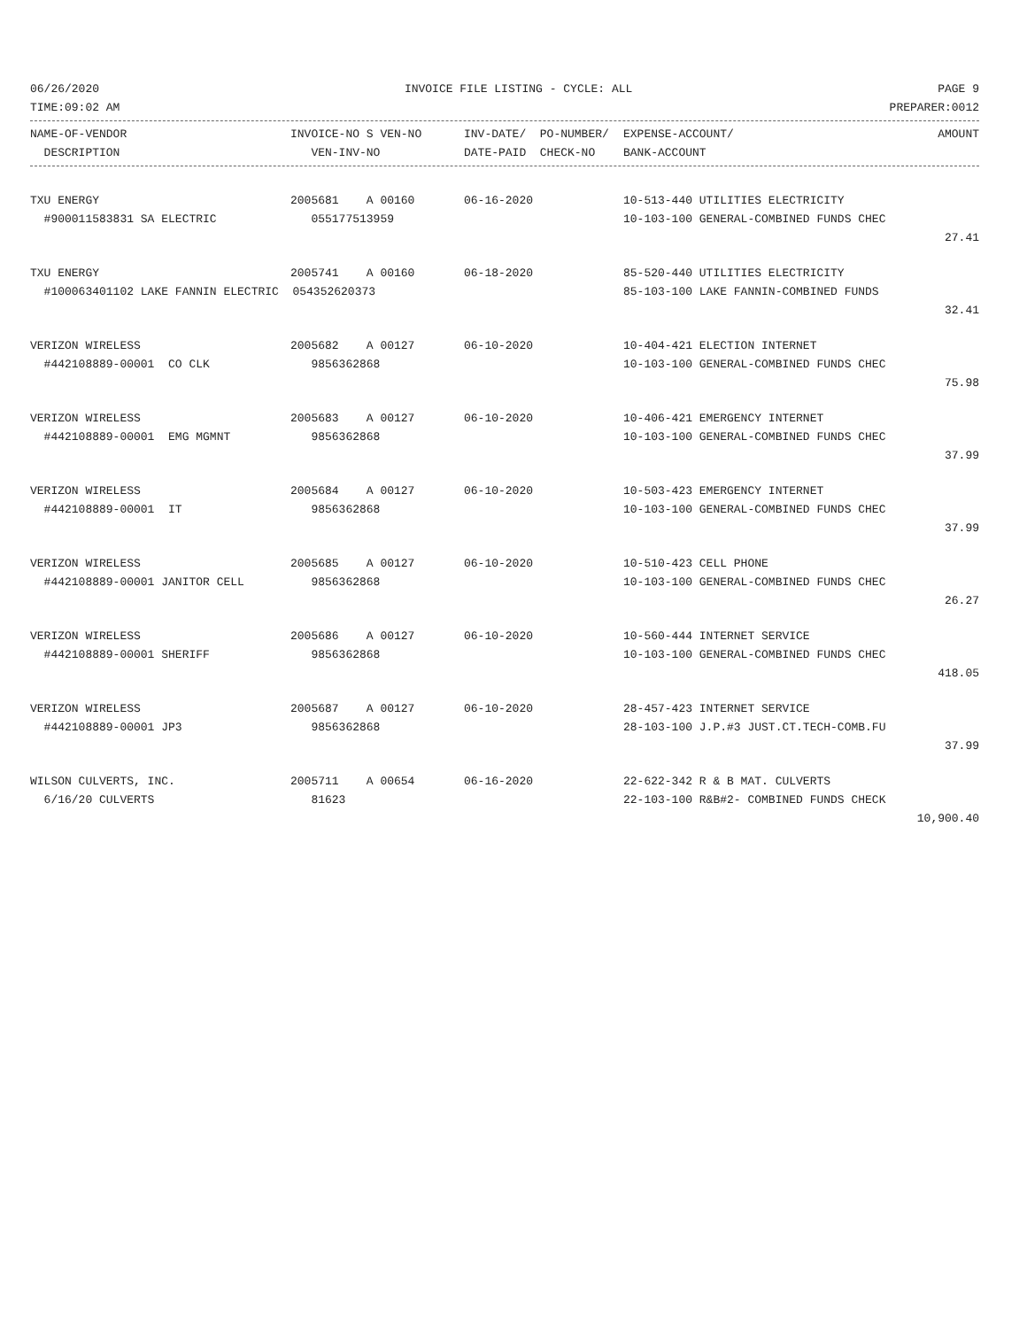06/26/2020 INVOICE FILE LISTING - CYCLE: ALL PAGE 9
TIME:09:02 AM PREPARER:0012
| NAME-OF-VENDOR | INVOICE-NO S VEN-NO | INV-DATE/ PO-NUMBER/ | EXPENSE-ACCOUNT/ | AMOUNT |
| --- | --- | --- | --- | --- |
| DESCRIPTION | VEN-INV-NO | DATE-PAID CHECK-NO | BANK-ACCOUNT | |
| TXU ENERGY | 2005681 A 00160 | 06-16-2020 | 10-513-440 UTILITIES ELECTRICITY | |
| #900011583831 SA ELECTRIC | 055177513959 | | 10-103-100 GENERAL-COMBINED FUNDS CHEC | |
| | | | | 27.41 |
| TXU ENERGY | 2005741 A 00160 | 06-18-2020 | 85-520-440 UTILITIES ELECTRICITY | |
| #100063401102 LAKE FANNIN ELECTRIC 054352620373 | | | 85-103-100 LAKE FANNIN-COMBINED FUNDS | |
| | | | | 32.41 |
| VERIZON WIRELESS | 2005682 A 00127 | 06-10-2020 | 10-404-421 ELECTION INTERNET | |
| #442108889-00001 CO CLK | 9856362868 | | 10-103-100 GENERAL-COMBINED FUNDS CHEC | |
| | | | | 75.98 |
| VERIZON WIRELESS | 2005683 A 00127 | 06-10-2020 | 10-406-421 EMERGENCY INTERNET | |
| #442108889-00001 EMG MGMNT | 9856362868 | | 10-103-100 GENERAL-COMBINED FUNDS CHEC | |
| | | | | 37.99 |
| VERIZON WIRELESS | 2005684 A 00127 | 06-10-2020 | 10-503-423 EMERGENCY INTERNET | |
| #442108889-00001 IT | 9856362868 | | 10-103-100 GENERAL-COMBINED FUNDS CHEC | |
| | | | | 37.99 |
| VERIZON WIRELESS | 2005685 A 00127 | 06-10-2020 | 10-510-423 CELL PHONE | |
| #442108889-00001 JANITOR CELL | 9856362868 | | 10-103-100 GENERAL-COMBINED FUNDS CHEC | |
| | | | | 26.27 |
| VERIZON WIRELESS | 2005686 A 00127 | 06-10-2020 | 10-560-444 INTERNET SERVICE | |
| #442108889-00001 SHERIFF | 9856362868 | | 10-103-100 GENERAL-COMBINED FUNDS CHEC | |
| | | | | 418.05 |
| VERIZON WIRELESS | 2005687 A 00127 | 06-10-2020 | 28-457-423 INTERNET SERVICE | |
| #442108889-00001 JP3 | 9856362868 | | 28-103-100 J.P.#3 JUST.CT.TECH-COMB.FU | |
| | | | | 37.99 |
| WILSON CULVERTS, INC. | 2005711 A 00654 | 06-16-2020 | 22-622-342 R & B MAT. CULVERTS | |
| 6/16/20 CULVERTS | 81623 | | 22-103-100 R&B#2- COMBINED FUNDS CHECK | |
| | | | | 10,900.40 |